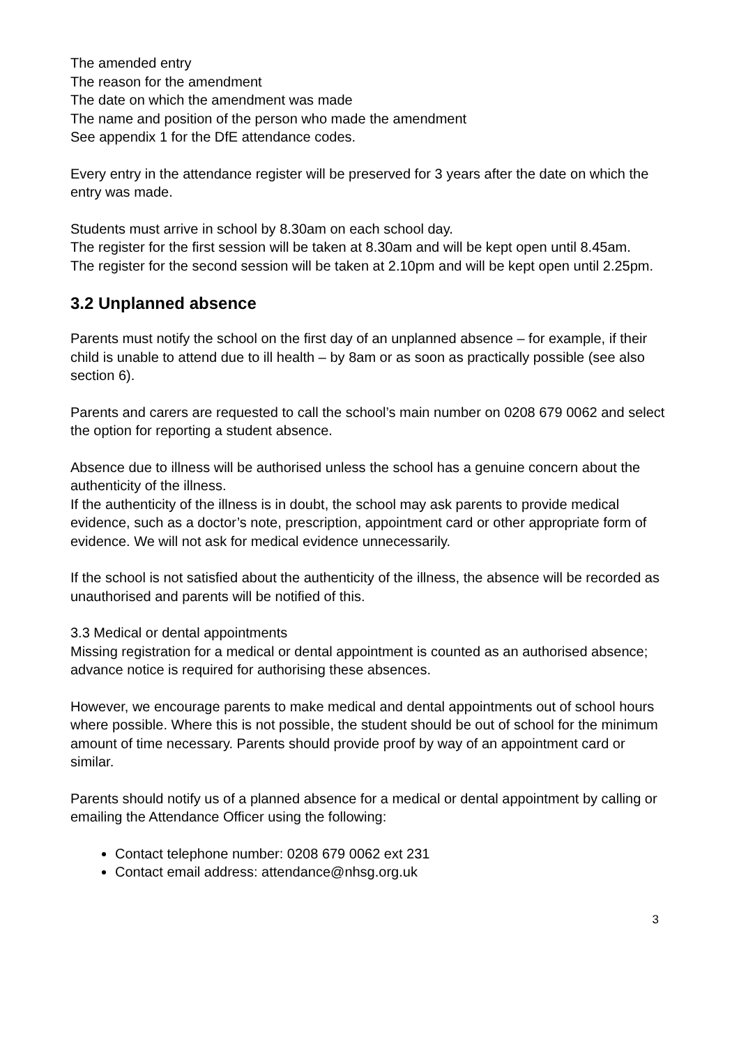The amended entry
The reason for the amendment
The date on which the amendment was made
The name and position of the person who made the amendment
See appendix 1 for the DfE attendance codes.
Every entry in the attendance register will be preserved for 3 years after the date on which the entry was made.
Students must arrive in school by 8.30am on each school day.
The register for the first session will be taken at 8.30am and will be kept open until 8.45am.
The register for the second session will be taken at 2.10pm and will be kept open until 2.25pm.
3.2 Unplanned absence
Parents must notify the school on the first day of an unplanned absence – for example, if their child is unable to attend due to ill health – by 8am or as soon as practically possible (see also section 6).
Parents and carers are requested to call the school’s main number on 0208 679 0062 and select the option for reporting a student absence.
Absence due to illness will be authorised unless the school has a genuine concern about the authenticity of the illness.
If the authenticity of the illness is in doubt, the school may ask parents to provide medical evidence, such as a doctor’s note, prescription, appointment card or other appropriate form of evidence. We will not ask for medical evidence unnecessarily.
If the school is not satisfied about the authenticity of the illness, the absence will be recorded as unauthorised and parents will be notified of this.
3.3 Medical or dental appointments
Missing registration for a medical or dental appointment is counted as an authorised absence; advance notice is required for authorising these absences.
However, we encourage parents to make medical and dental appointments out of school hours where possible. Where this is not possible, the student should be out of school for the minimum amount of time necessary. Parents should provide proof by way of an appointment card or similar.
Parents should notify us of a planned absence for a medical or dental appointment by calling or emailing the Attendance Officer using the following:
Contact telephone number: 0208 679 0062 ext 231
Contact email address: attendance@nhsg.org.uk
3